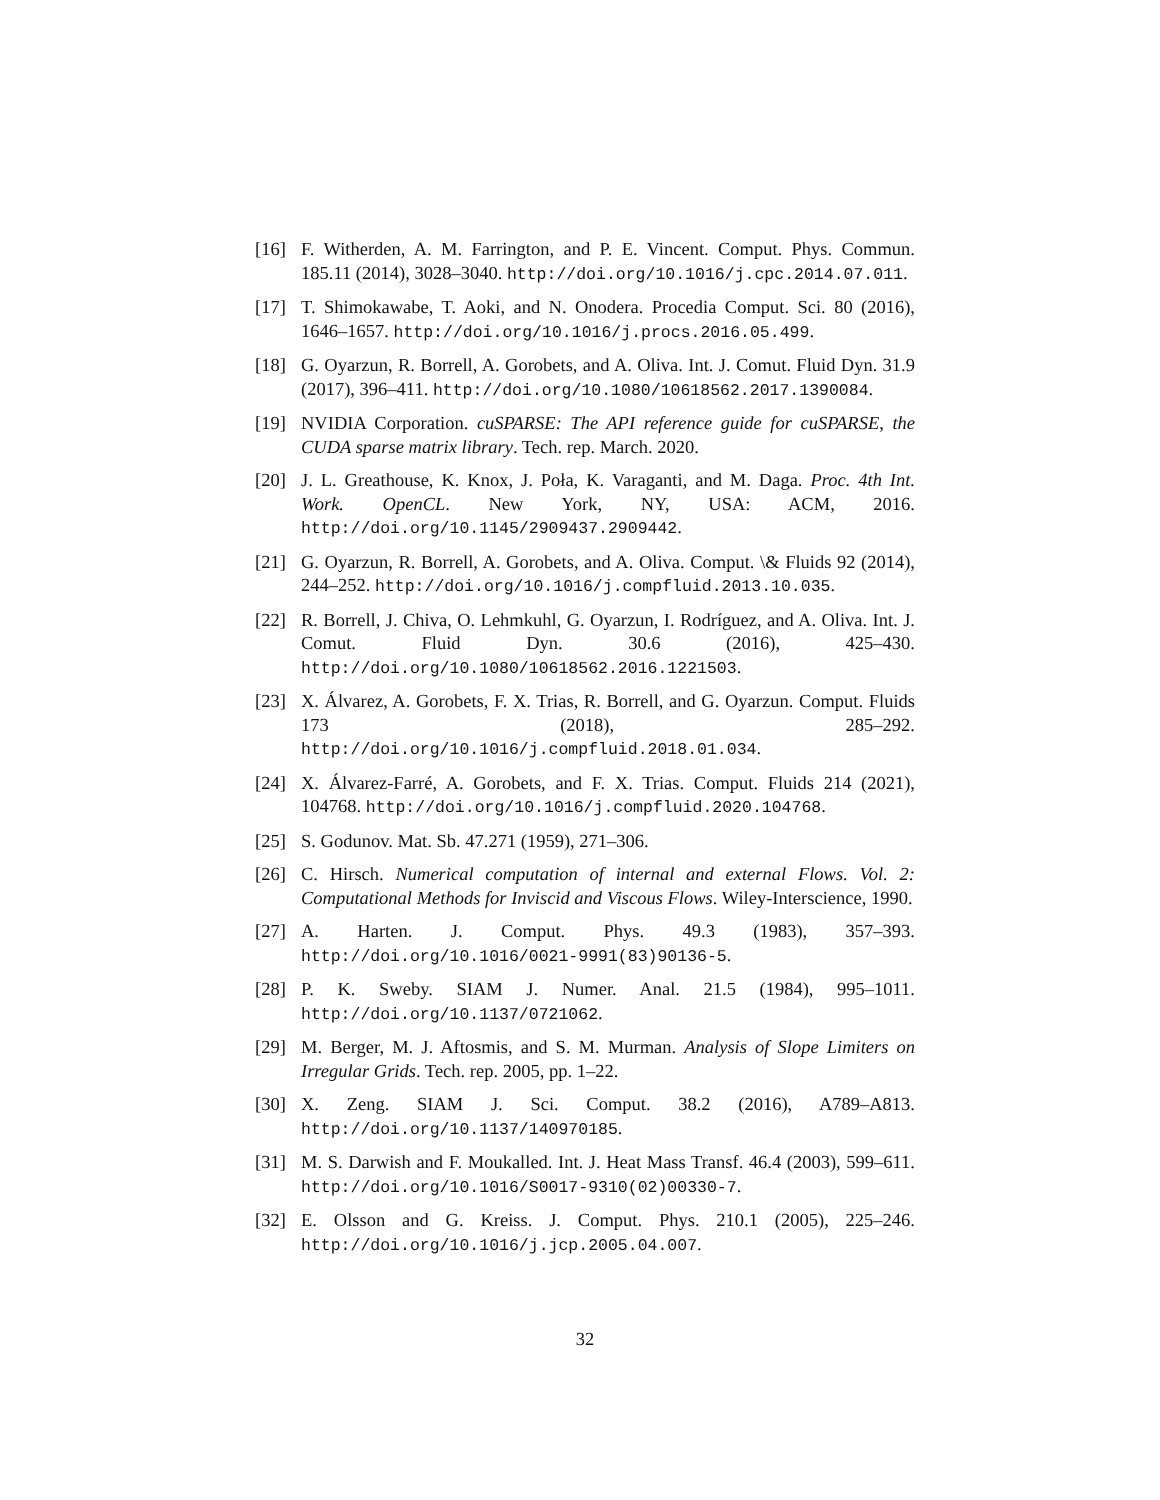[16] F. Witherden, A. M. Farrington, and P. E. Vincent. Comput. Phys. Commun. 185.11 (2014), 3028–3040. http://doi.org/10.1016/j.cpc.2014.07.011.
[17] T. Shimokawabe, T. Aoki, and N. Onodera. Procedia Comput. Sci. 80 (2016), 1646–1657. http://doi.org/10.1016/j.procs.2016.05.499.
[18] G. Oyarzun, R. Borrell, A. Gorobets, and A. Oliva. Int. J. Comut. Fluid Dyn. 31.9 (2017), 396–411. http://doi.org/10.1080/10618562.2017.1390084.
[19] NVIDIA Corporation. cuSPARSE: The API reference guide for cuSPARSE, the CUDA sparse matrix library. Tech. rep. March. 2020.
[20] J. L. Greathouse, K. Knox, J. Poła, K. Varaganti, and M. Daga. Proc. 4th Int. Work. OpenCL. New York, NY, USA: ACM, 2016. http://doi.org/10.1145/2909437.2909442.
[21] G. Oyarzun, R. Borrell, A. Gorobets, and A. Oliva. Comput. \& Fluids 92 (2014), 244–252. http://doi.org/10.1016/j.compfluid.2013.10.035.
[22] R. Borrell, J. Chiva, O. Lehmkuhl, G. Oyarzun, I. Rodríguez, and A. Oliva. Int. J. Comut. Fluid Dyn. 30.6 (2016), 425–430. http://doi.org/10.1080/10618562.2016.1221503.
[23] X. Álvarez, A. Gorobets, F. X. Trias, R. Borrell, and G. Oyarzun. Comput. Fluids 173 (2018), 285–292. http://doi.org/10.1016/j.compfluid.2018.01.034.
[24] X. Álvarez-Farré, A. Gorobets, and F. X. Trias. Comput. Fluids 214 (2021), 104768. http://doi.org/10.1016/j.compfluid.2020.104768.
[25] S. Godunov. Mat. Sb. 47.271 (1959), 271–306.
[26] C. Hirsch. Numerical computation of internal and external Flows. Vol. 2: Computational Methods for Inviscid and Viscous Flows. Wiley-Interscience, 1990.
[27] A. Harten. J. Comput. Phys. 49.3 (1983), 357–393. http://doi.org/10.1016/0021-9991(83)90136-5.
[28] P. K. Sweby. SIAM J. Numer. Anal. 21.5 (1984), 995–1011. http://doi.org/10.1137/0721062.
[29] M. Berger, M. J. Aftosmis, and S. M. Murman. Analysis of Slope Limiters on Irregular Grids. Tech. rep. 2005, pp. 1–22.
[30] X. Zeng. SIAM J. Sci. Comput. 38.2 (2016), A789–A813. http://doi.org/10.1137/140970185.
[31] M. S. Darwish and F. Moukalled. Int. J. Heat Mass Transf. 46.4 (2003), 599–611. http://doi.org/10.1016/S0017-9310(02)00330-7.
[32] E. Olsson and G. Kreiss. J. Comput. Phys. 210.1 (2005), 225–246. http://doi.org/10.1016/j.jcp.2005.04.007.
32